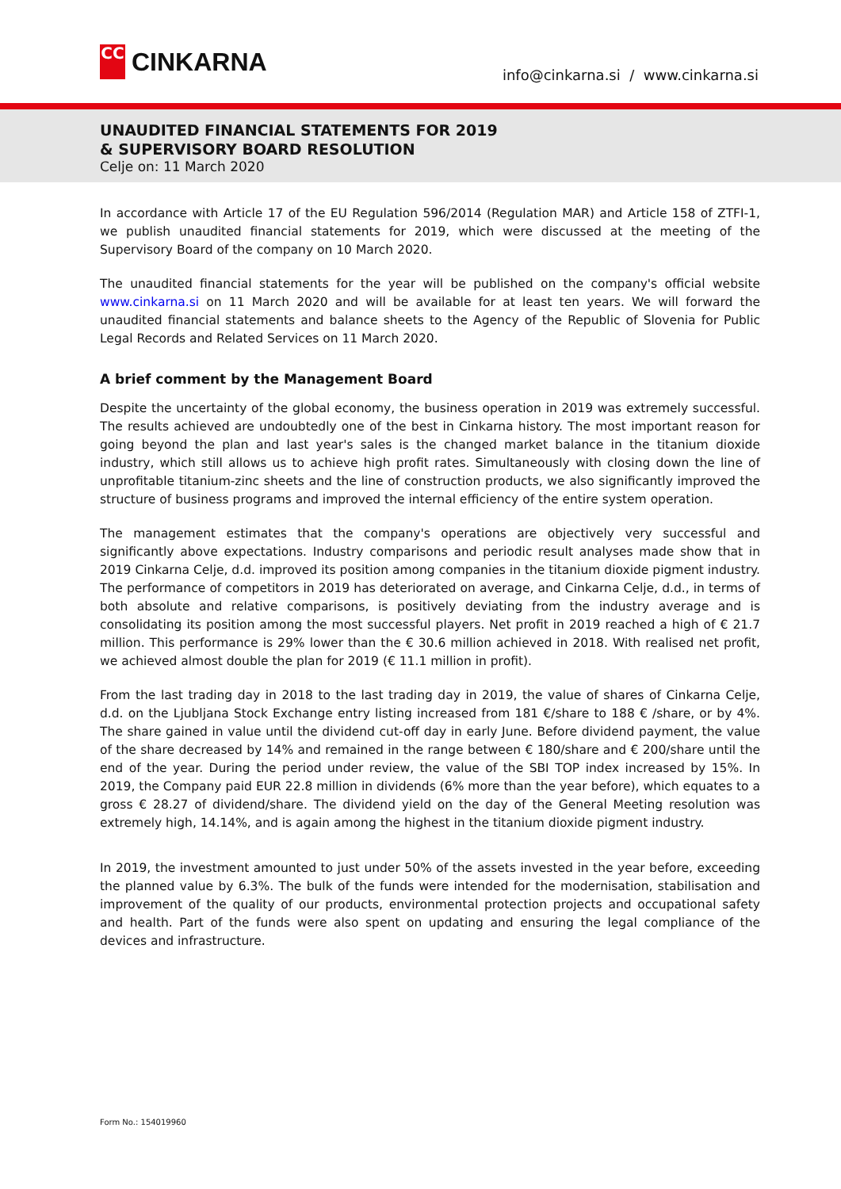CC
CINKARNA
info@cinkarna.si / www.cinkarna.si
UNAUDITED FINANCIAL STATEMENTS FOR 2019
& SUPERVISORY BOARD RESOLUTION
Celje on: 11 March 2020
In accordance with Article 17 of the EU Regulation 596/2014 (Regulation MAR) and Article 158 of ZTFI-1, we publish unaudited financial statements for 2019, which were discussed at the meeting of the Supervisory Board of the company on 10 March 2020.
The unaudited financial statements for the year will be published on the company's official website www.cinkarna.si on 11 March 2020 and will be available for at least ten years. We will forward the unaudited financial statements and balance sheets to the Agency of the Republic of Slovenia for Public Legal Records and Related Services on 11 March 2020.
A brief comment by the Management Board
Despite the uncertainty of the global economy, the business operation in 2019 was extremely successful. The results achieved are undoubtedly one of the best in Cinkarna history. The most important reason for going beyond the plan and last year's sales is the changed market balance in the titanium dioxide industry, which still allows us to achieve high profit rates. Simultaneously with closing down the line of unprofitable titanium-zinc sheets and the line of construction products, we also significantly improved the structure of business programs and improved the internal efficiency of the entire system operation.
The management estimates that the company's operations are objectively very successful and significantly above expectations. Industry comparisons and periodic result analyses made show that in 2019 Cinkarna Celje, d.d. improved its position among companies in the titanium dioxide pigment industry. The performance of competitors in 2019 has deteriorated on average, and Cinkarna Celje, d.d., in terms of both absolute and relative comparisons, is positively deviating from the industry average and is consolidating its position among the most successful players. Net profit in 2019 reached a high of € 21.7 million. This performance is 29% lower than the € 30.6 million achieved in 2018. With realised net profit, we achieved almost double the plan for 2019 (€ 11.1 million in profit).
From the last trading day in 2018 to the last trading day in 2019, the value of shares of Cinkarna Celje, d.d. on the Ljubljana Stock Exchange entry listing increased from 181 €/share to 188 € /share, or by 4%. The share gained in value until the dividend cut-off day in early June. Before dividend payment, the value of the share decreased by 14% and remained in the range between € 180/share and € 200/share until the end of the year. During the period under review, the value of the SBI TOP index increased by 15%. In 2019, the Company paid EUR 22.8 million in dividends (6% more than the year before), which equates to a gross € 28.27 of dividend/share. The dividend yield on the day of the General Meeting resolution was extremely high, 14.14%, and is again among the highest in the titanium dioxide pigment industry.
In 2019, the investment amounted to just under 50% of the assets invested in the year before, exceeding the planned value by 6.3%. The bulk of the funds were intended for the modernisation, stabilisation and improvement of the quality of our products, environmental protection projects and occupational safety and health. Part of the funds were also spent on updating and ensuring the legal compliance of the devices and infrastructure.
Form No.: 154019960